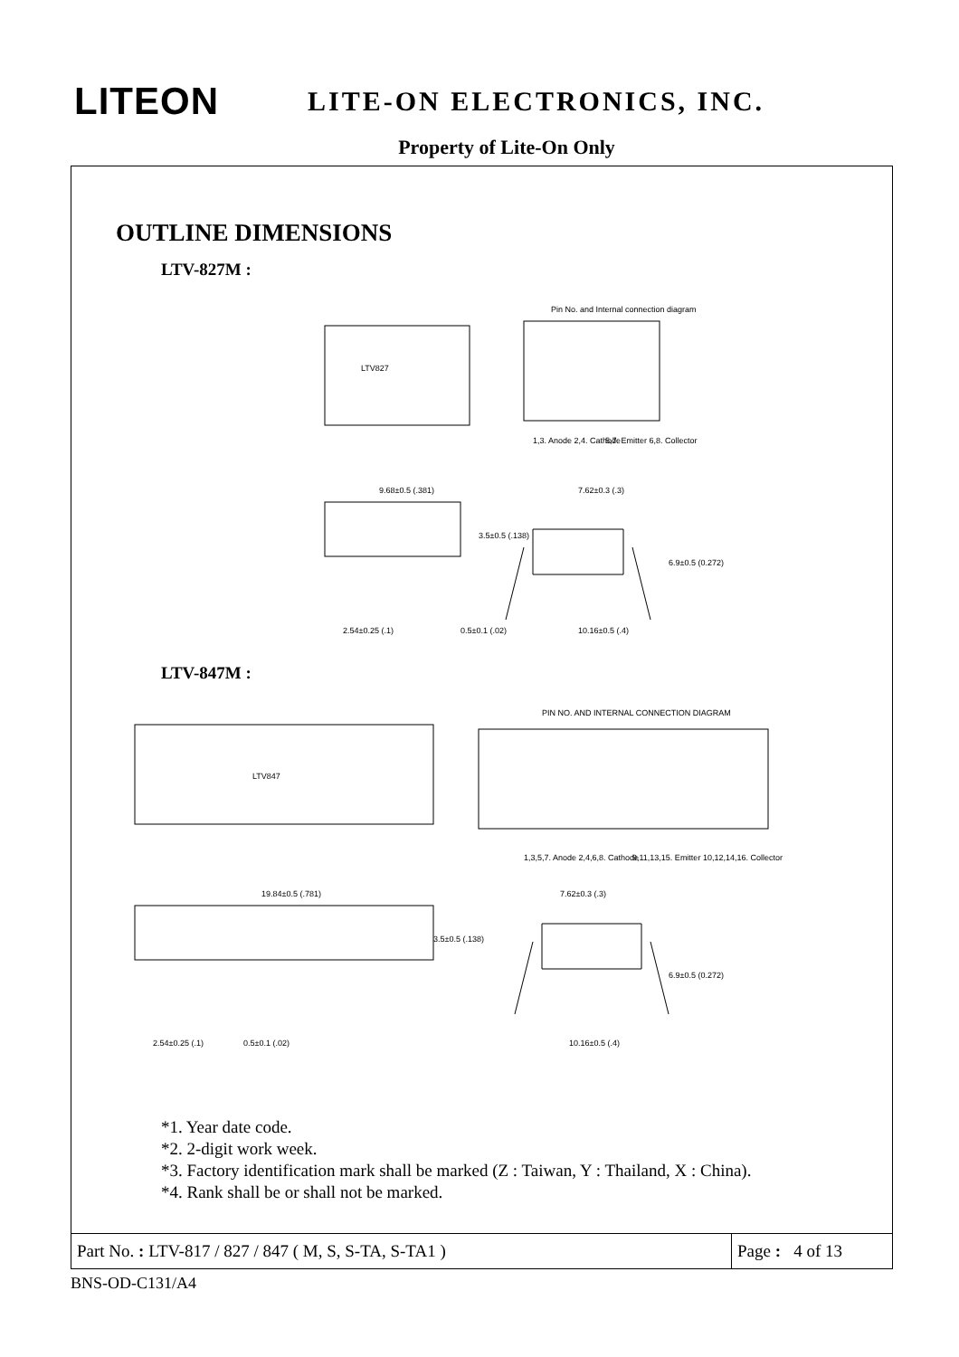LITEON
LITE-ON ELECTRONICS, INC.
Property of Lite-On Only
OUTLINE DIMENSIONS
LTV-827M :
LTV827
Pin No. and Internal connection diagram
1,3. Anode 2,4. Cathode
5,7. Emitter 6,8. Collector
9.68±0.5 (.381)
7.62±0.3 (.3)
3.5±0.5 (.138)
6.9±0.5 (0.272)
2.54±0.25 (.1)
0.5±0.1 (.02)
10.16±0.5 (.4)
LTV-847M :
LTV847
PIN NO. AND INTERNAL CONNECTION DIAGRAM
1,3,5,7. Anode 2,4,6,8. Cathode
9,11,13,15. Emitter 10,12,14,16. Collector
19.84±0.5 (.781)
7.62±0.3 (.3)
3.5±0.5 (.138)
6.9±0.5 (0.272)
2.54±0.25 (.1)
0.5±0.1 (.02)
10.16±0.5 (.4)
*1. Year date code.
*2. 2-digit work week.
*3. Factory identification mark shall be marked (Z : Taiwan, Y : Thailand, X : China).
*4. Rank shall be or shall not be marked.
Part No. : LTV-817 / 827 / 847 ( M, S, S-TA, S-TA1 )
Page : 4 of 13
BNS-OD-C131/A4